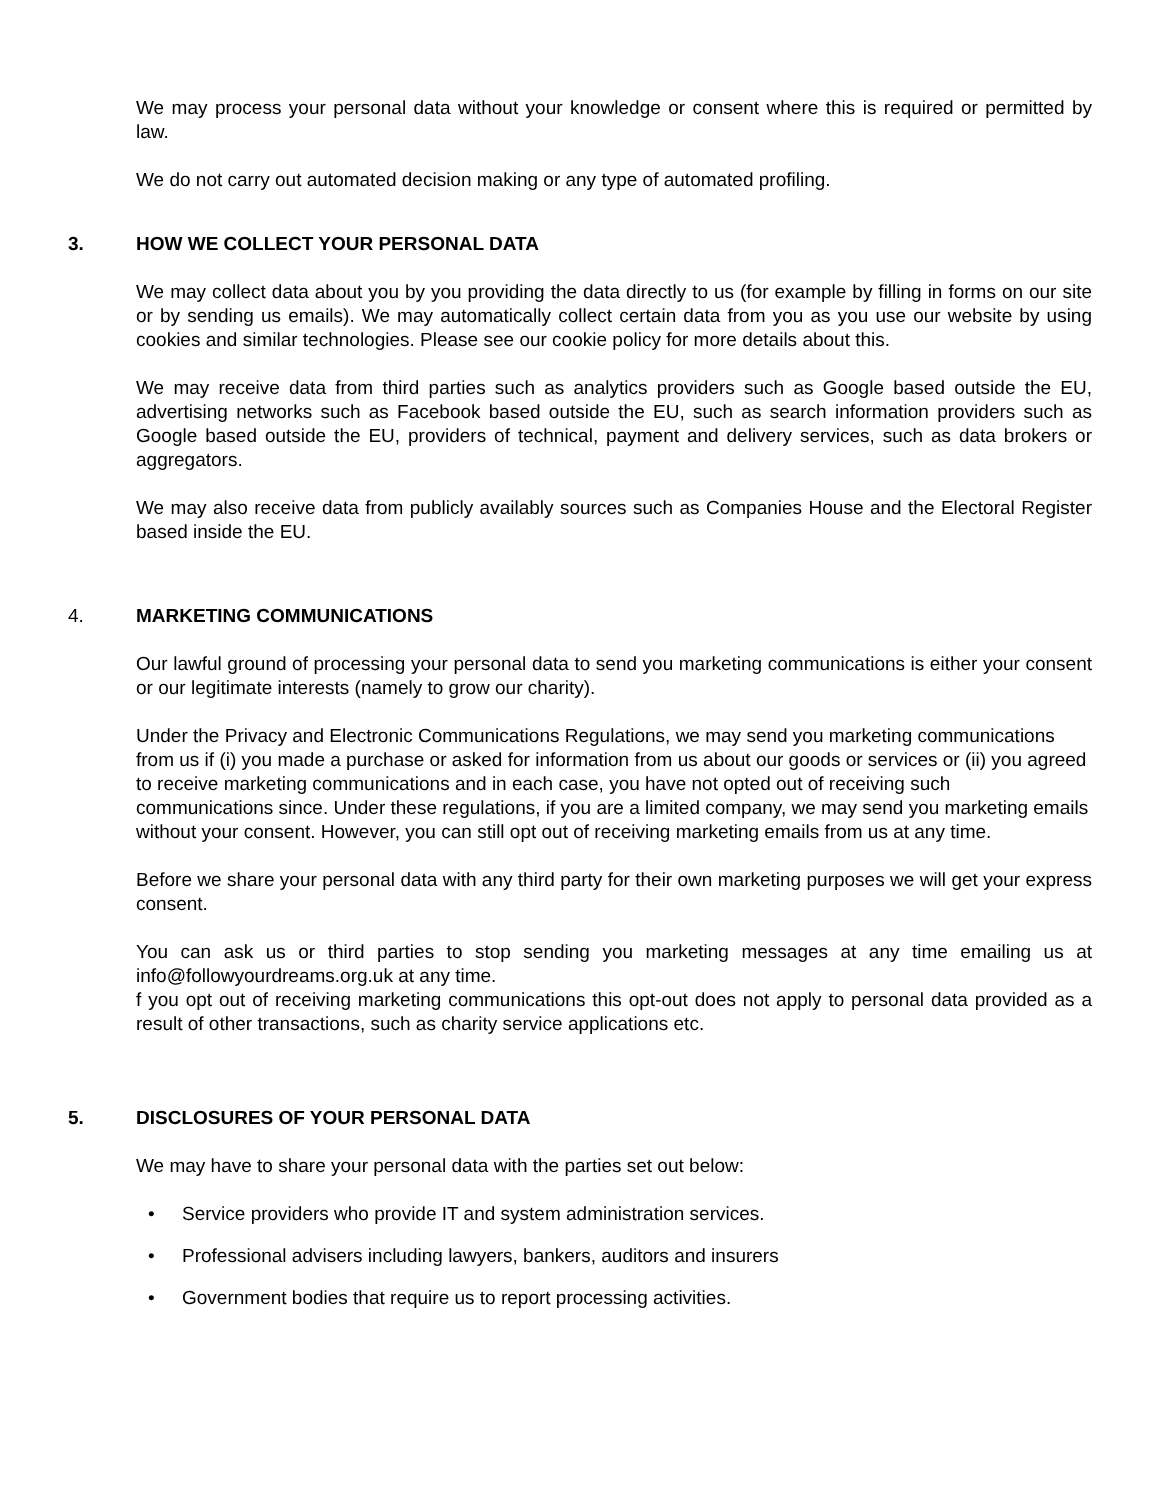We may process your personal data without your knowledge or consent where this is required or permitted by law.
We do not carry out automated decision making or any type of automated profiling.
3. HOW WE COLLECT YOUR PERSONAL DATA
We may collect data about you by you providing the data directly to us (for example by filling in forms on our site or by sending us emails). We may automatically collect certain data from you as you use our website by using cookies and similar technologies. Please see our cookie policy for more details about this.
We may receive data from third parties such as analytics providers such as Google based outside the EU, advertising networks such as Facebook based outside the EU, such as search information providers such as Google based outside the EU, providers of technical, payment and delivery services, such as data brokers or aggregators.
We may also receive data from publicly availably sources such as Companies House and the Electoral Register based inside the EU.
4. MARKETING COMMUNICATIONS
Our lawful ground of processing your personal data to send you marketing communications is either your consent or our legitimate interests (namely to grow our charity).
Under the Privacy and Electronic Communications Regulations, we may send you marketing communications from us if (i) you made a purchase or asked for information from us about our goods or services or (ii) you agreed to receive marketing communications and in each case, you have not opted out of receiving such communications since. Under these regulations, if you are a limited company, we may send you marketing emails without your consent. However, you can still opt out of receiving marketing emails from us at any time.
Before we share your personal data with any third party for their own marketing purposes we will get your express consent.
You can ask us or third parties to stop sending you marketing messages at any time emailing us at info@followyourdreams.org.uk at any time.
f you opt out of receiving marketing communications this opt-out does not apply to personal data provided as a result of other transactions, such as charity service applications etc.
5. DISCLOSURES OF YOUR PERSONAL DATA
We may have to share your personal data with the parties set out below:
• Service providers who provide IT and system administration services.
• Professional advisers including lawyers, bankers, auditors and insurers
• Government bodies that require us to report processing activities.